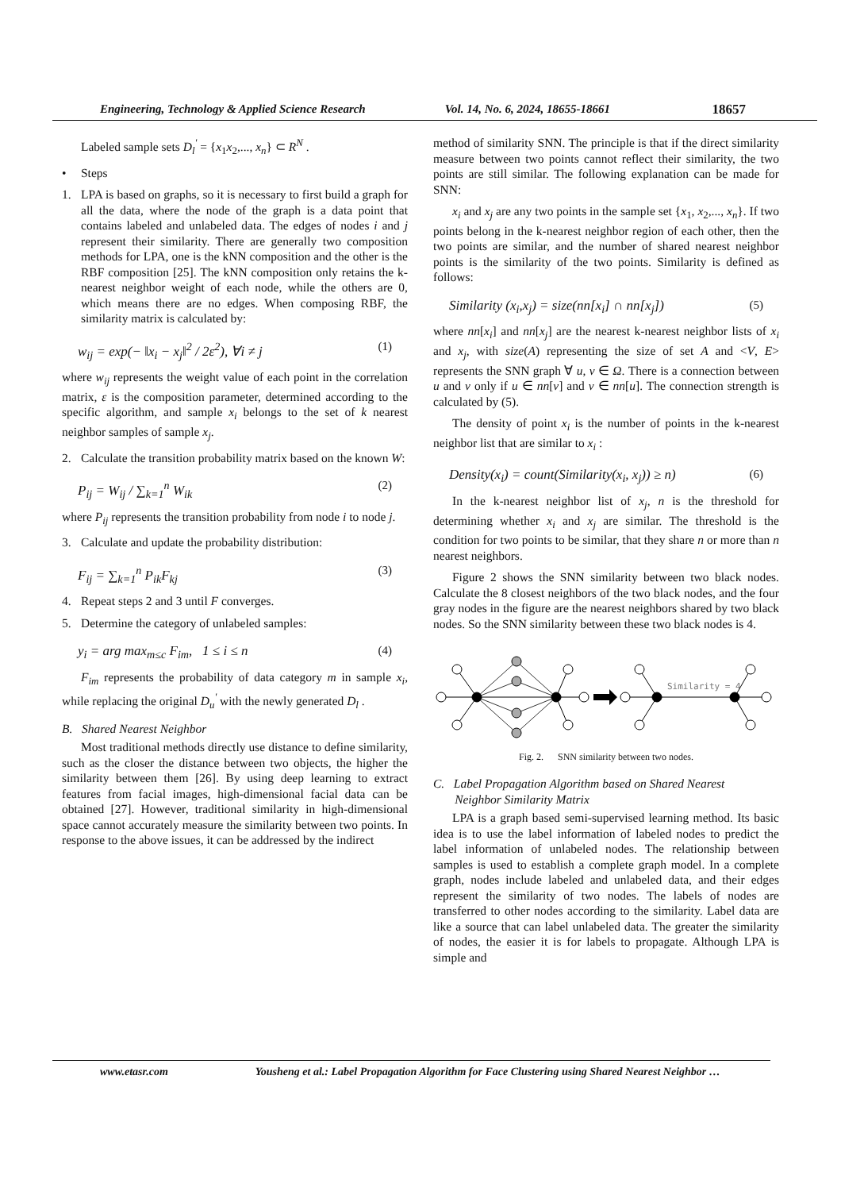Engineering, Technology & Applied Science Research Vol. 14, No. 6, 2024, 18655-18661 18657
Labeled sample sets D<sub>l</sub><sup>'</sup> = {x<sub>1</sub>x<sub>2</sub>,..., x<sub>n</sub>} ⊂ R<sup>N</sup> .
• Steps
1. LPA is based on graphs, so it is necessary to first build a graph for all the data, where the node of the graph is a data point that contains labeled and unlabeled data. The edges of nodes i and j represent their similarity. There are generally two composition methods for LPA, one is the kNN composition and the other is the RBF composition [25]. The kNN composition only retains the k-nearest neighbor weight of each node, while the others are 0, which means there are no edges. When composing RBF, the similarity matrix is calculated by:
w<sub>ij</sub> = exp(− ‖x<sub>i</sub> − x<sub>j</sub>‖<sup>2</sup> / 2ε<sup>2</sup>), ∀i ≠ j (1)
where w<sub>ij</sub> represents the weight value of each point in the correlation matrix, ε is the composition parameter, determined according to the specific algorithm, and sample x<sub>i</sub> belongs to the set of k nearest neighbor samples of sample x<sub>j</sub>.
2. Calculate the transition probability matrix based on the known W:
P<sub>ij</sub> = W<sub>ij</sub> / ∑<sub>k=1</sub><sup>n</sup> W<sub>ik</sub> (2)
where P<sub>ij</sub> represents the transition probability from node i to node j.
3. Calculate and update the probability distribution:
F<sub>ij</sub> = ∑<sub>k=1</sub><sup>n</sup> P<sub>ik</sub>F<sub>kj</sub> (3)
4. Repeat steps 2 and 3 until F converges.
5. Determine the category of unlabeled samples:
y<sub>i</sub> = arg max<sub>m≤c</sub> F<sub>im</sub>, 1 ≤ i ≤ n (4)
F<sub>im</sub> represents the probability of data category m in sample x<sub>i</sub>, while replacing the original D<sub>u</sub><sup>'</sup> with the newly generated D<sub>l</sub> .
B. Shared Nearest Neighbor
Most traditional methods directly use distance to define similarity, such as the closer the distance between two objects, the higher the similarity between them [26]. By using deep learning to extract features from facial images, high-dimensional facial data can be obtained [27]. However, traditional similarity in high-dimensional space cannot accurately measure the similarity between two points. In response to the above issues, it can be addressed by the indirect
method of similarity SNN. The principle is that if the direct similarity measure between two points cannot reflect their similarity, the two points are still similar. The following explanation can be made for SNN:
x<sub>i</sub> and x<sub>j</sub> are any two points in the sample set {x<sub>1</sub>, x<sub>2</sub>,..., x<sub>n</sub>}. If two points belong in the k-nearest neighbor region of each other, then the two points are similar, and the number of shared nearest neighbor points is the similarity of the two points. Similarity is defined as follows:
Similarity (x<sub>i</sub>,x<sub>j</sub>) = size(nn[x<sub>i</sub>] ∩ nn[x<sub>j</sub>]) (5)
where nn[x<sub>i</sub>] and nn[x<sub>j</sub>] are the nearest k-nearest neighbor lists of x<sub>i</sub> and x<sub>j</sub>, with size(A) representing the size of set A and <V, E> represents the SNN graph ∀ u, v ∈ Ω. There is a connection between u and v only if u ∈ nn[v] and v ∈ nn[u]. The connection strength is calculated by (5).
The density of point x<sub>i</sub> is the number of points in the k-nearest neighbor list that are similar to x<sub>i</sub> :
Density(x<sub>i</sub>) = count(Similarity(x<sub>i</sub>, x<sub>j</sub>)) ≥ n) (6)
In the k-nearest neighbor list of x<sub>j</sub>, n is the threshold for determining whether x<sub>i</sub> and x<sub>j</sub> are similar. The threshold is the condition for two points to be similar, that they share n or more than n nearest neighbors.
Figure 2 shows the SNN similarity between two black nodes. Calculate the 8 closest neighbors of the two black nodes, and the four gray nodes in the figure are the nearest neighbors shared by two black nodes. So the SNN similarity between these two black nodes is 4.
Similarity = 4
Fig. 2. SNN similarity between two nodes.
C. Label Propagation Algorithm based on Shared Nearest
Neighbor Similarity Matrix
LPA is a graph based semi-supervised learning method. Its basic idea is to use the label information of labeled nodes to predict the label information of unlabeled nodes. The relationship between samples is used to establish a complete graph model. In a complete graph, nodes include labeled and unlabeled data, and their edges represent the similarity of two nodes. The labels of nodes are transferred to other nodes according to the similarity. Label data are like a source that can label unlabeled data. The greater the similarity of nodes, the easier it is for labels to propagate. Although LPA is simple and
www.etasr.com Yousheng et al.: Label Propagation Algorithm for Face Clustering using Shared Nearest Neighbor …